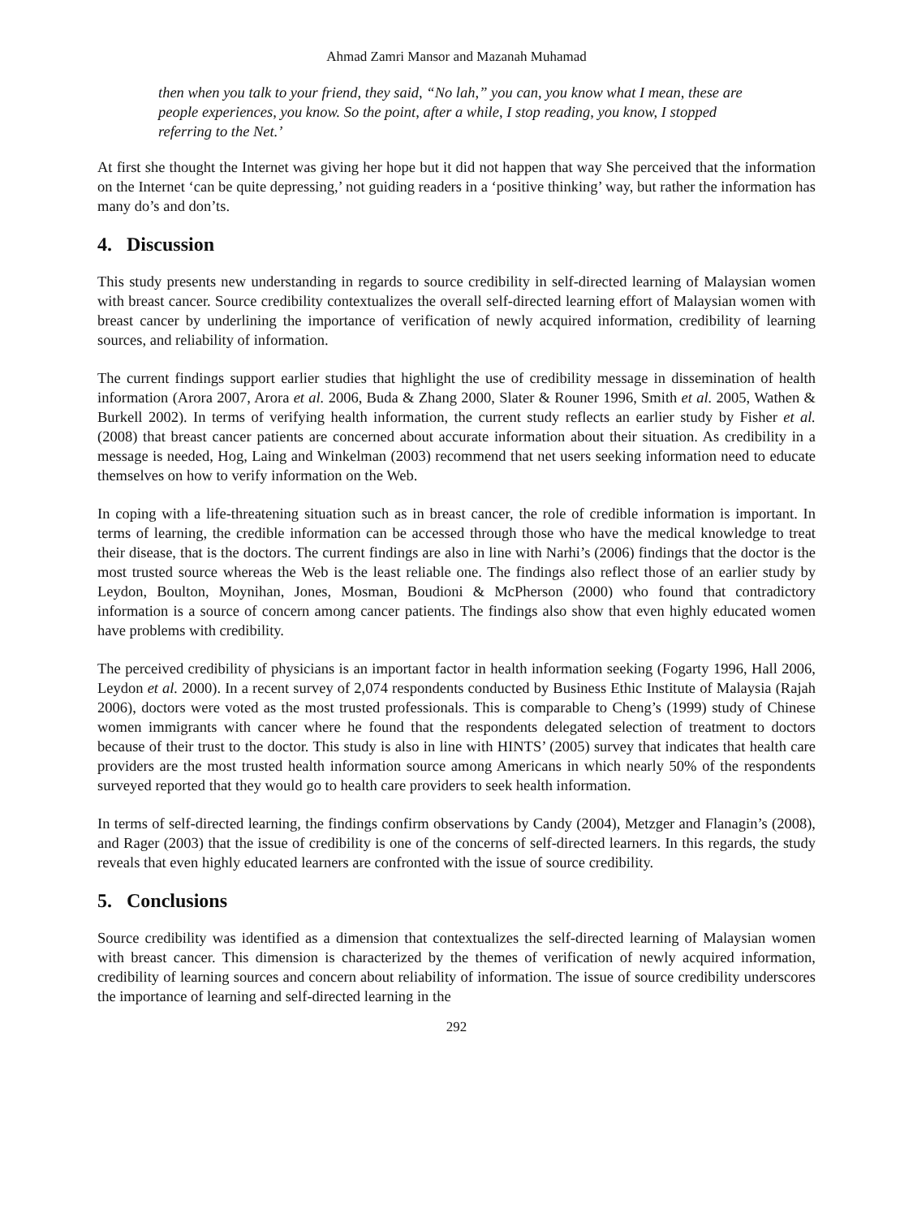Ahmad Zamri Mansor and Mazanah Muhamad
then when you talk to your friend, they said, “No lah,” you can, you know what I mean, these are people experiences, you know. So the point, after a while, I stop reading, you know, I stopped referring to the Net.’
At first she thought the Internet was giving her hope but it did not happen that way She perceived that the information on the Internet ‘can be quite depressing,’ not guiding readers in a ‘positive thinking’ way, but rather the information has many do’s and don’ts.
4. Discussion
This study presents new understanding in regards to source credibility in self-directed learning of Malaysian women with breast cancer. Source credibility contextualizes the overall self-directed learning effort of Malaysian women with breast cancer by underlining the importance of verification of newly acquired information, credibility of learning sources, and reliability of information.
The current findings support earlier studies that highlight the use of credibility message in dissemination of health information (Arora 2007, Arora et al. 2006, Buda & Zhang 2000, Slater & Rouner 1996, Smith et al. 2005, Wathen & Burkell 2002). In terms of verifying health information, the current study reflects an earlier study by Fisher et al. (2008) that breast cancer patients are concerned about accurate information about their situation. As credibility in a message is needed, Hog, Laing and Winkelman (2003) recommend that net users seeking information need to educate themselves on how to verify information on the Web.
In coping with a life-threatening situation such as in breast cancer, the role of credible information is important. In terms of learning, the credible information can be accessed through those who have the medical knowledge to treat their disease, that is the doctors. The current findings are also in line with Narhi’s (2006) findings that the doctor is the most trusted source whereas the Web is the least reliable one. The findings also reflect those of an earlier study by Leydon, Boulton, Moynihan, Jones, Mosman, Boudioni & McPherson (2000) who found that contradictory information is a source of concern among cancer patients. The findings also show that even highly educated women have problems with credibility.
The perceived credibility of physicians is an important factor in health information seeking (Fogarty 1996, Hall 2006, Leydon et al. 2000). In a recent survey of 2,074 respondents conducted by Business Ethic Institute of Malaysia (Rajah 2006), doctors were voted as the most trusted professionals. This is comparable to Cheng’s (1999) study of Chinese women immigrants with cancer where he found that the respondents delegated selection of treatment to doctors because of their trust to the doctor. This study is also in line with HINTS’ (2005) survey that indicates that health care providers are the most trusted health information source among Americans in which nearly 50% of the respondents surveyed reported that they would go to health care providers to seek health information.
In terms of self-directed learning, the findings confirm observations by Candy (2004), Metzger and Flanagin’s (2008), and Rager (2003) that the issue of credibility is one of the concerns of self-directed learners. In this regards, the study reveals that even highly educated learners are confronted with the issue of source credibility.
5. Conclusions
Source credibility was identified as a dimension that contextualizes the self-directed learning of Malaysian women with breast cancer. This dimension is characterized by the themes of verification of newly acquired information, credibility of learning sources and concern about reliability of information. The issue of source credibility underscores the importance of learning and self-directed learning in the
292